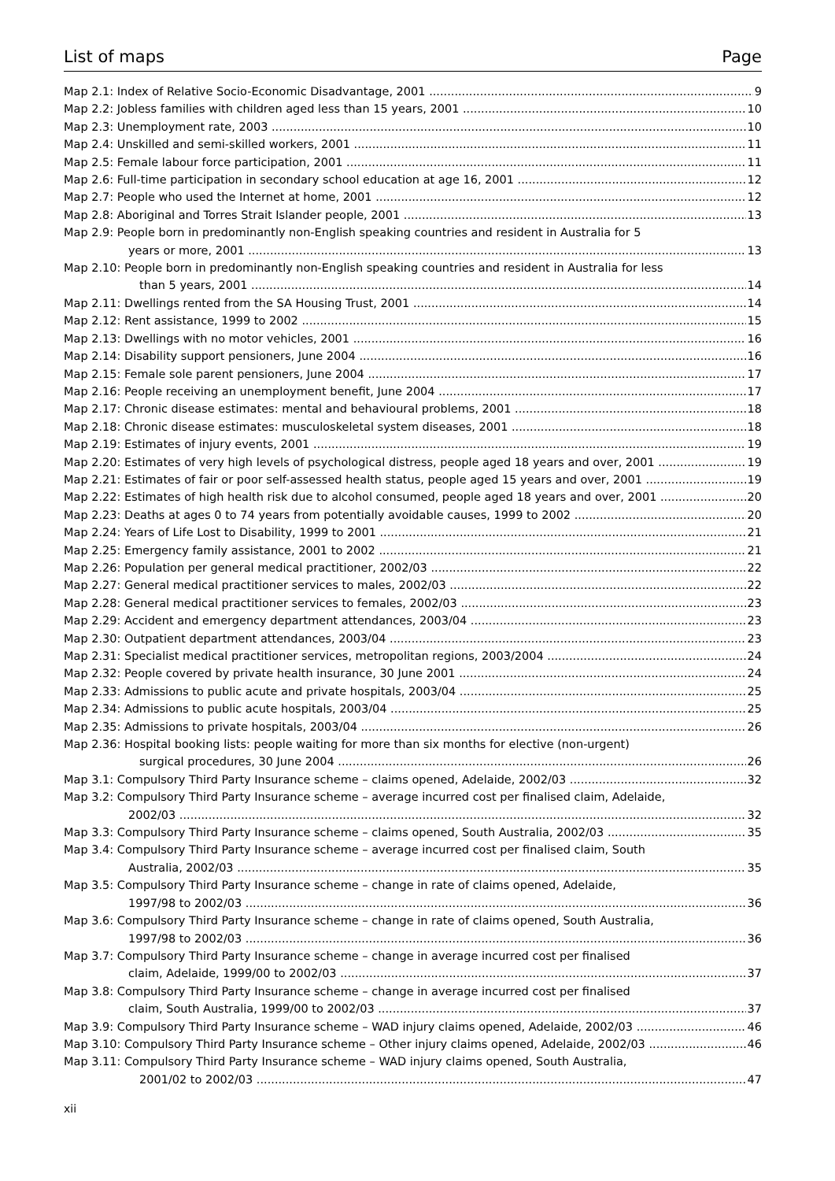List of maps Page
Map 2.1: Index of Relative Socio-Economic Disadvantage, 2001 9
Map 2.2: Jobless families with children aged less than 15 years, 2001 10
Map 2.3: Unemployment rate, 2003 10
Map 2.4: Unskilled and semi-skilled workers, 2001 11
Map 2.5: Female labour force participation, 2001 11
Map 2.6: Full-time participation in secondary school education at age 16, 2001 12
Map 2.7: People who used the Internet at home, 2001 12
Map 2.8: Aboriginal and Torres Strait Islander people, 2001 13
Map 2.9: People born in predominantly non-English speaking countries and resident in Australia for 5
years or more, 2001 13
Map 2.10: People born in predominantly non-English speaking countries and resident in Australia for less
than 5 years, 2001 14
Map 2.11: Dwellings rented from the SA Housing Trust, 2001 14
Map 2.12: Rent assistance, 1999 to 2002 15
Map 2.13: Dwellings with no motor vehicles, 2001 16
Map 2.14: Disability support pensioners, June 2004 16
Map 2.15: Female sole parent pensioners, June 2004 17
Map 2.16: People receiving an unemployment benefit, June 2004 17
Map 2.17: Chronic disease estimates: mental and behavioural problems, 2001 18
Map 2.18: Chronic disease estimates: musculoskeletal system diseases, 2001 18
Map 2.19: Estimates of injury events, 2001 19
Map 2.20: Estimates of very high levels of psychological distress, people aged 18 years and over, 2001 19
Map 2.21: Estimates of fair or poor self-assessed health status, people aged 15 years and over, 2001 19
Map 2.22: Estimates of high health risk due to alcohol consumed, people aged 18 years and over, 2001 20
Map 2.23: Deaths at ages 0 to 74 years from potentially avoidable causes, 1999 to 2002 20
Map 2.24: Years of Life Lost to Disability, 1999 to 2001 21
Map 2.25: Emergency family assistance, 2001 to 2002 21
Map 2.26: Population per general medical practitioner, 2002/03 22
Map 2.27: General medical practitioner services to males, 2002/03 22
Map 2.28: General medical practitioner services to females, 2002/03 23
Map 2.29: Accident and emergency department attendances, 2003/04 23
Map 2.30: Outpatient department attendances, 2003/04 23
Map 2.31: Specialist medical practitioner services, metropolitan regions, 2003/2004 24
Map 2.32: People covered by private health insurance, 30 June 2001 24
Map 2.33: Admissions to public acute and private hospitals, 2003/04 25
Map 2.34: Admissions to public acute hospitals, 2003/04 25
Map 2.35: Admissions to private hospitals, 2003/04 26
Map 2.36: Hospital booking lists: people waiting for more than six months for elective (non-urgent)
surgical procedures, 30 June 2004 26
Map 3.1: Compulsory Third Party Insurance scheme – claims opened, Adelaide, 2002/03 32
Map 3.2: Compulsory Third Party Insurance scheme – average incurred cost per finalised claim, Adelaide,
2002/03 32
Map 3.3: Compulsory Third Party Insurance scheme – claims opened, South Australia, 2002/03 35
Map 3.4: Compulsory Third Party Insurance scheme – average incurred cost per finalised claim, South
Australia, 2002/03 35
Map 3.5: Compulsory Third Party Insurance scheme – change in rate of claims opened, Adelaide,
1997/98 to 2002/03 36
Map 3.6: Compulsory Third Party Insurance scheme – change in rate of claims opened, South Australia,
1997/98 to 2002/03 36
Map 3.7: Compulsory Third Party Insurance scheme – change in average incurred cost per finalised
claim, Adelaide, 1999/00 to 2002/03 37
Map 3.8: Compulsory Third Party Insurance scheme – change in average incurred cost per finalised
claim, South Australia, 1999/00 to 2002/03 37
Map 3.9: Compulsory Third Party Insurance scheme – WAD injury claims opened, Adelaide, 2002/03 46
Map 3.10: Compulsory Third Party Insurance scheme – Other injury claims opened, Adelaide, 2002/03 46
Map 3.11: Compulsory Third Party Insurance scheme – WAD injury claims opened, South Australia,
2001/02 to 2002/03 47
xii